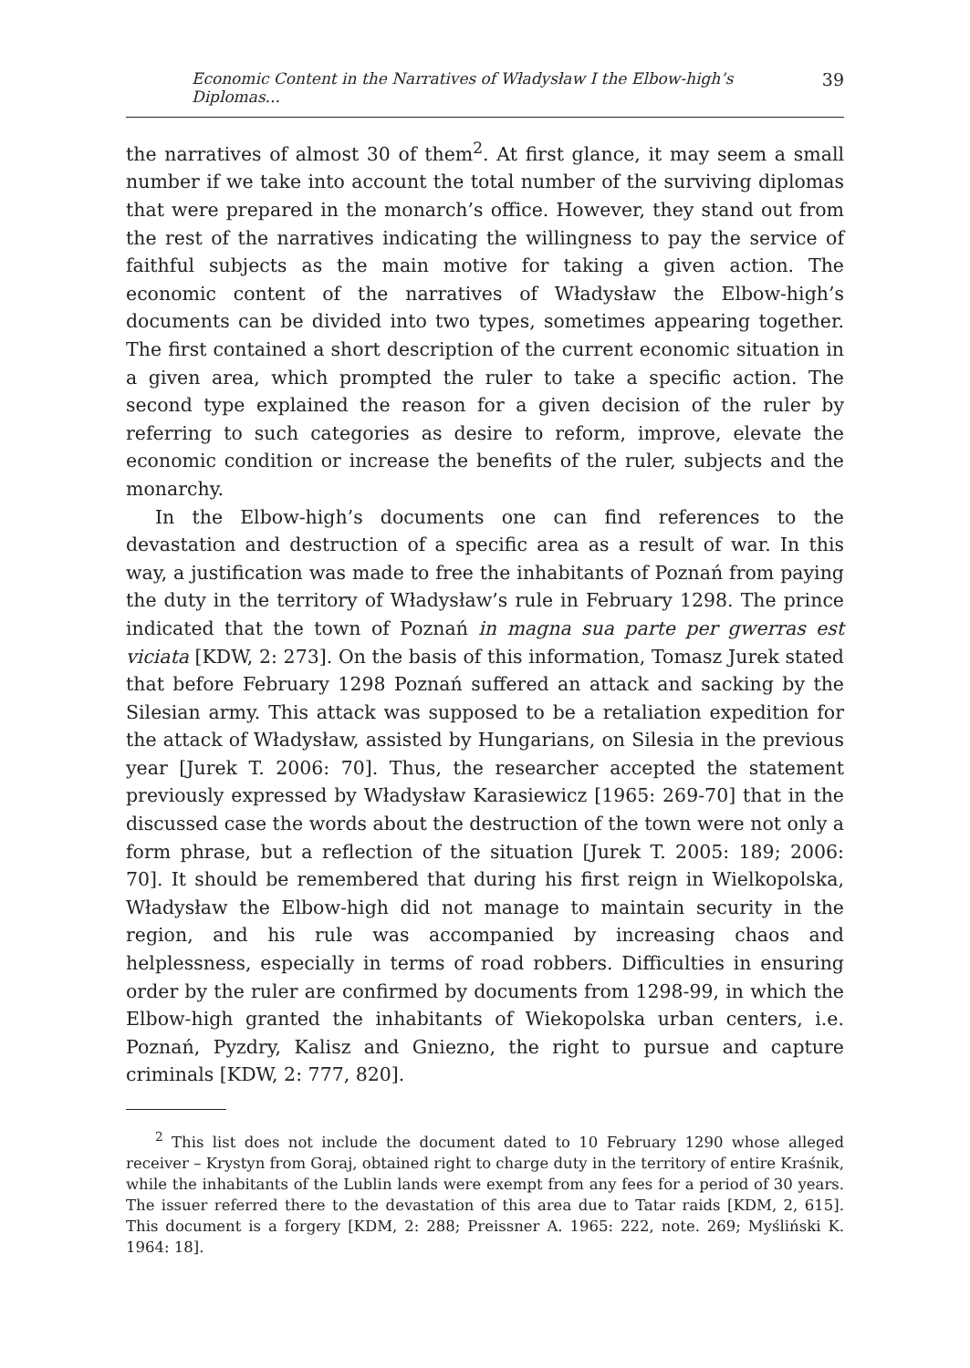Economic Content in the Narratives of Władysław I the Elbow-high’s Diplomas... 39
the narratives of almost 30 of them<sup>2</sup>. At first glance, it may seem a small number if we take into account the total number of the surviving diplomas that were prepared in the monarch’s office. However, they stand out from the rest of the narratives indicating the willingness to pay the service of faithful subjects as the main motive for taking a given action. The economic content of the narratives of Władysław the Elbow-high’s documents can be divided into two types, sometimes appearing together. The first contained a short description of the current economic situation in a given area, which prompted the ruler to take a specific action. The second type explained the reason for a given decision of the ruler by referring to such categories as desire to reform, improve, elevate the economic condition or increase the benefits of the ruler, subjects and the monarchy.
In the Elbow-high’s documents one can find references to the devastation and destruction of a specific area as a result of war. In this way, a justification was made to free the inhabitants of Poznań from paying the duty in the territory of Władysław’s rule in February 1298. The prince indicated that the town of Poznań in magna sua parte per gwerras est viciata [KDW, 2: 273]. On the basis of this information, Tomasz Jurek stated that before February 1298 Poznań suffered an attack and sacking by the Silesian army. This attack was supposed to be a retaliation expedition for the attack of Władysław, assisted by Hungarians, on Silesia in the previous year [Jurek T. 2006: 70]. Thus, the researcher accepted the statement previously expressed by Władysław Karasiewicz [1965: 269-70] that in the discussed case the words about the destruction of the town were not only a form phrase, but a reflection of the situation [Jurek T. 2005: 189; 2006: 70]. It should be remembered that during his first reign in Wielkopolska, Władysław the Elbow-high did not manage to maintain security in the region, and his rule was accompanied by increasing chaos and helplessness, especially in terms of road robbers. Difficulties in ensuring order by the ruler are confirmed by documents from 1298-99, in which the Elbow-high granted the inhabitants of Wiekopolska urban centers, i.e. Poznań, Pyzdry, Kalisz and Gniezno, the right to pursue and capture criminals [KDW, 2: 777, 820].
<sup>2</sup> This list does not include the document dated to 10 February 1290 whose alleged receiver – Krystyn from Goraj, obtained right to charge duty in the territory of entire Kraśnik, while the inhabitants of the Lublin lands were exempt from any fees for a period of 30 years. The issuer referred there to the devastation of this area due to Tatar raids [KDM, 2, 615]. This document is a forgery [KDM, 2: 288; Preissner A. 1965: 222, note. 269; Myśliński K. 1964: 18].